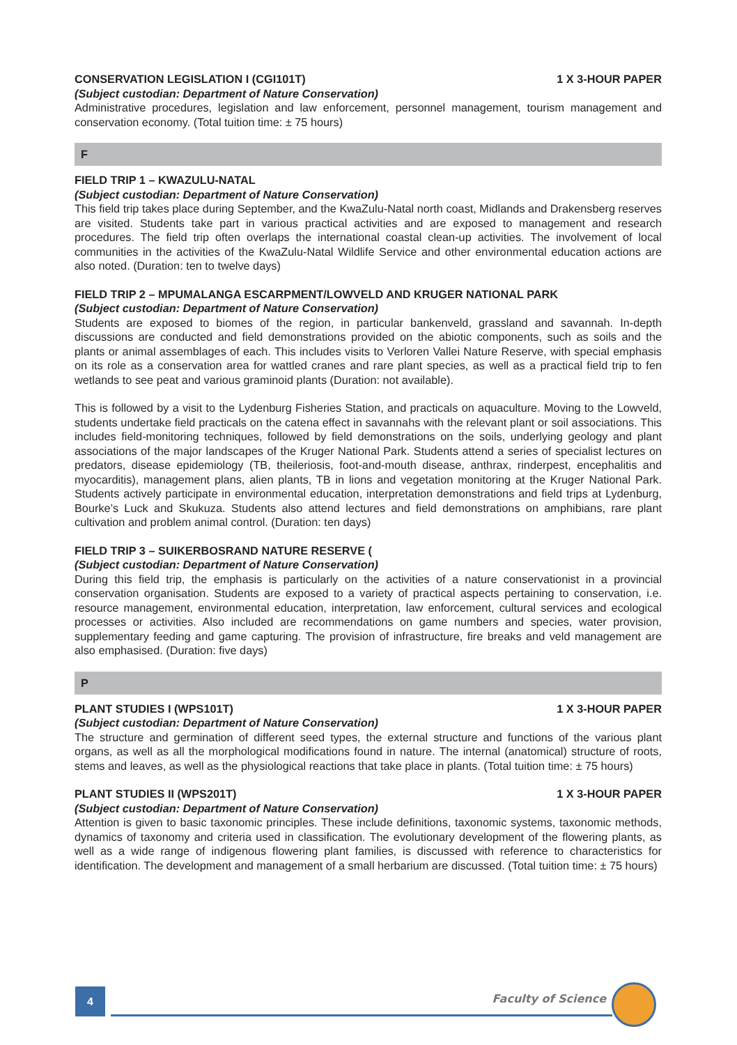CONSERVATION LEGISLATION I (CGI101T) 1 X 3-HOUR PAPER
(Subject custodian: Department of Nature Conservation)
Administrative procedures, legislation and law enforcement, personnel management, tourism management and conservation economy. (Total tuition time: ± 75 hours)
F
FIELD TRIP 1 – KWAZULU-NATAL
(Subject custodian: Department of Nature Conservation)
This field trip takes place during September, and the KwaZulu-Natal north coast, Midlands and Drakensberg reserves are visited. Students take part in various practical activities and are exposed to management and research procedures. The field trip often overlaps the international coastal clean-up activities. The involvement of local communities in the activities of the KwaZulu-Natal Wildlife Service and other environmental education actions are also noted. (Duration: ten to twelve days)
FIELD TRIP 2 – MPUMALANGA ESCARPMENT/LOWVELD AND KRUGER NATIONAL PARK
(Subject custodian: Department of Nature Conservation)
Students are exposed to biomes of the region, in particular bankenveld, grassland and savannah. In-depth discussions are conducted and field demonstrations provided on the abiotic components, such as soils and the plants or animal assemblages of each. This includes visits to Verloren Vallei Nature Reserve, with special emphasis on its role as a conservation area for wattled cranes and rare plant species, as well as a practical field trip to fen wetlands to see peat and various graminoid plants (Duration: not available).
This is followed by a visit to the Lydenburg Fisheries Station, and practicals on aquaculture. Moving to the Lowveld, students undertake field practicals on the catena effect in savannahs with the relevant plant or soil associations. This includes field-monitoring techniques, followed by field demonstrations on the soils, underlying geology and plant associations of the major landscapes of the Kruger National Park. Students attend a series of specialist lectures on predators, disease epidemiology (TB, theileriosis, foot-and-mouth disease, anthrax, rinderpest, encephalitis and myocarditis), management plans, alien plants, TB in lions and vegetation monitoring at the Kruger National Park. Students actively participate in environmental education, interpretation demonstrations and field trips at Lydenburg, Bourke’s Luck and Skukuza. Students also attend lectures and field demonstrations on amphibians, rare plant cultivation and problem animal control. (Duration: ten days)
FIELD TRIP 3 – SUIKERBOSRAND NATURE RESERVE (
(Subject custodian: Department of Nature Conservation)
During this field trip, the emphasis is particularly on the activities of a nature conservationist in a provincial conservation organisation. Students are exposed to a variety of practical aspects pertaining to conservation, i.e. resource management, environmental education, interpretation, law enforcement, cultural services and ecological processes or activities. Also included are recommendations on game numbers and species, water provision, supplementary feeding and game capturing. The provision of infrastructure, fire breaks and veld management are also emphasised. (Duration: five days)
P
PLANT STUDIES I (WPS101T) 1 X 3-HOUR PAPER
(Subject custodian: Department of Nature Conservation)
The structure and germination of different seed types, the external structure and functions of the various plant organs, as well as all the morphological modifications found in nature. The internal (anatomical) structure of roots, stems and leaves, as well as the physiological reactions that take place in plants. (Total tuition time: ± 75 hours)
PLANT STUDIES II (WPS201T) 1 X 3-HOUR PAPER
(Subject custodian: Department of Nature Conservation)
Attention is given to basic taxonomic principles. These include definitions, taxonomic systems, taxonomic methods, dynamics of taxonomy and criteria used in classification. The evolutionary development of the flowering plants, as well as a wide range of indigenous flowering plant families, is discussed with reference to characteristics for identification. The development and management of a small herbarium are discussed. (Total tuition time: ± 75 hours)
4 Faculty of Science